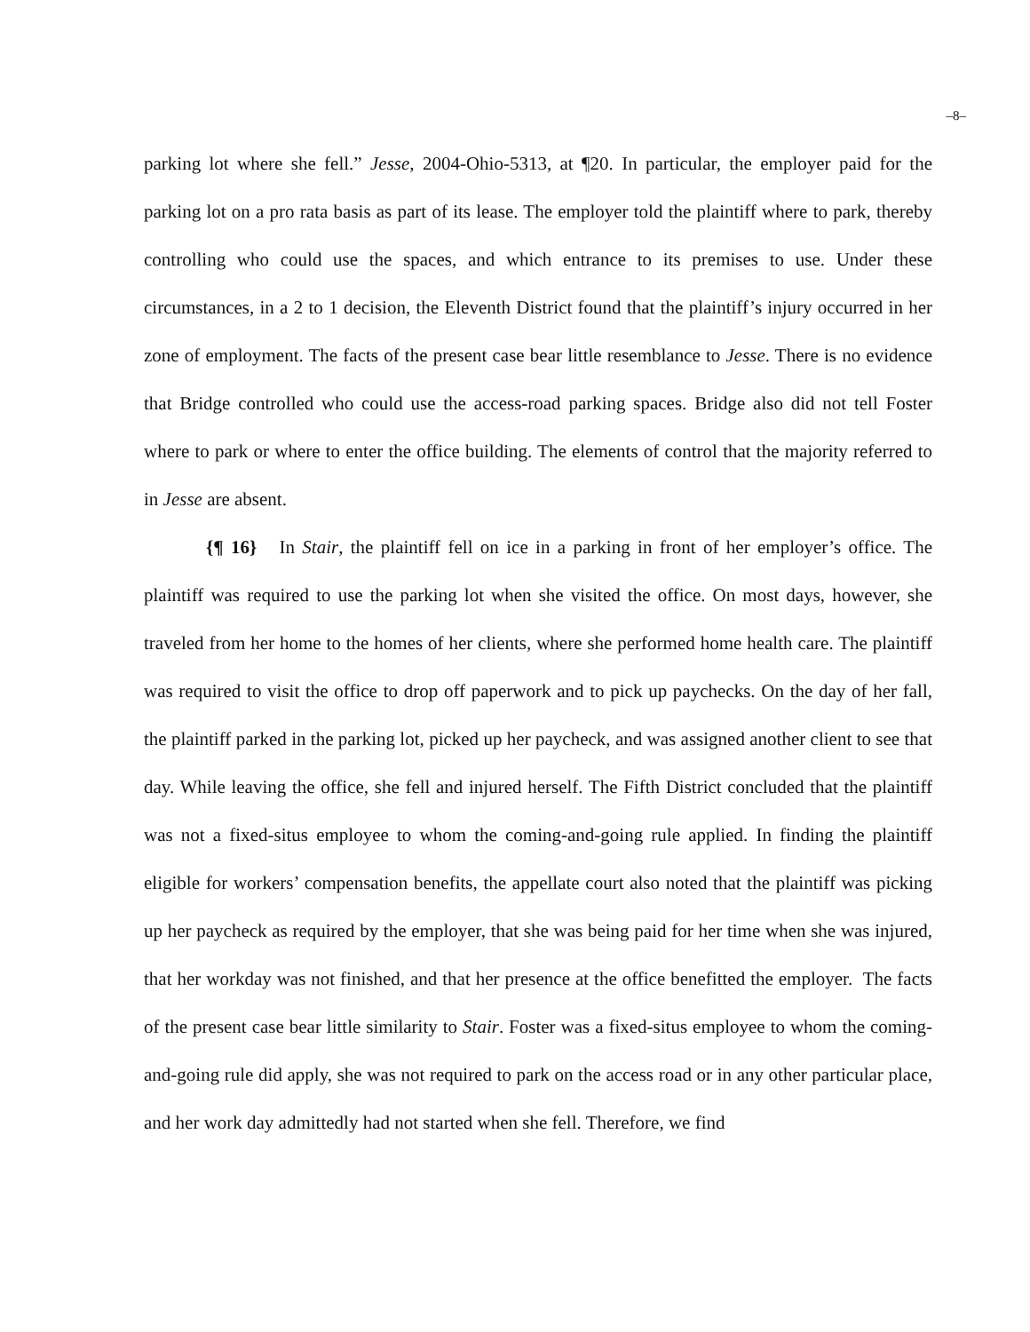–8–
parking lot where she fell.” Jesse, 2004-Ohio-5313, at ¶20. In particular, the employer paid for the parking lot on a pro rata basis as part of its lease. The employer told the plaintiff where to park, thereby controlling who could use the spaces, and which entrance to its premises to use. Under these circumstances, in a 2 to 1 decision, the Eleventh District found that the plaintiff’s injury occurred in her zone of employment. The facts of the present case bear little resemblance to Jesse. There is no evidence that Bridge controlled who could use the access-road parking spaces. Bridge also did not tell Foster where to park or where to enter the office building. The elements of control that the majority referred to in Jesse are absent.
{¶ 16} In Stair, the plaintiff fell on ice in a parking in front of her employer’s office. The plaintiff was required to use the parking lot when she visited the office. On most days, however, she traveled from her home to the homes of her clients, where she performed home health care. The plaintiff was required to visit the office to drop off paperwork and to pick up paychecks. On the day of her fall, the plaintiff parked in the parking lot, picked up her paycheck, and was assigned another client to see that day. While leaving the office, she fell and injured herself. The Fifth District concluded that the plaintiff was not a fixed-situs employee to whom the coming-and-going rule applied. In finding the plaintiff eligible for workers’ compensation benefits, the appellate court also noted that the plaintiff was picking up her paycheck as required by the employer, that she was being paid for her time when she was injured, that her workday was not finished, and that her presence at the office benefitted the employer. The facts of the present case bear little similarity to Stair. Foster was a fixed-situs employee to whom the coming-and-going rule did apply, she was not required to park on the access road or in any other particular place, and her work day admittedly had not started when she fell. Therefore, we find